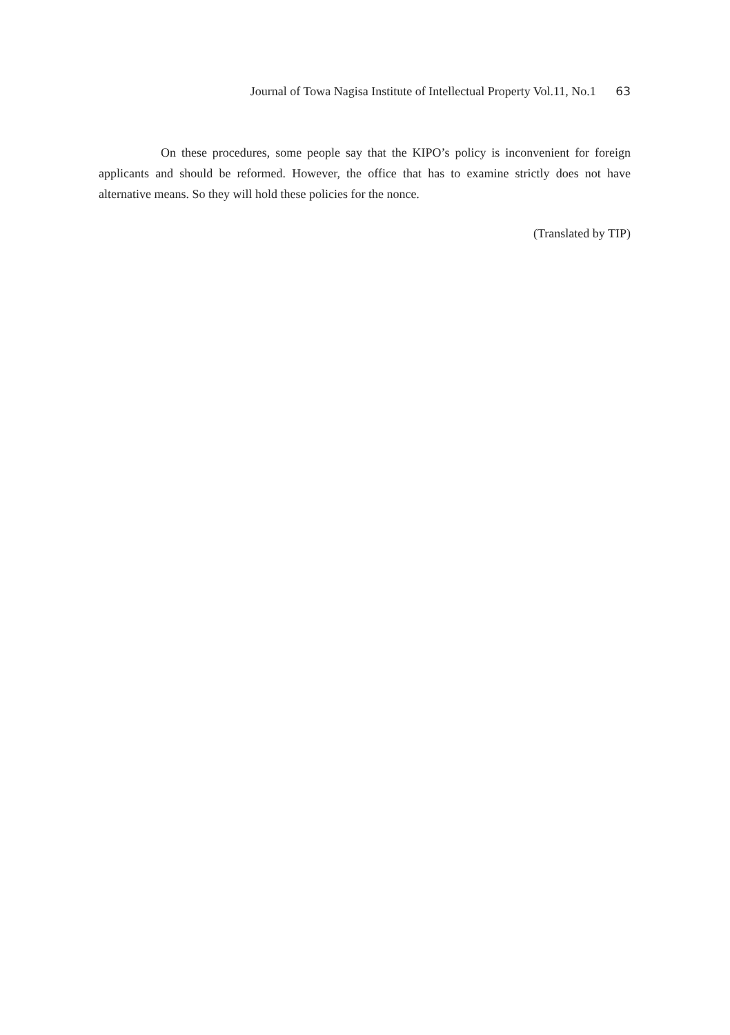Journal of Towa Nagisa Institute of Intellectual Property Vol.11, No.1 63
On these procedures, some people say that the KIPO’s policy is inconvenient for foreign applicants and should be reformed. However, the office that has to examine strictly does not have alternative means. So they will hold these policies for the nonce.
(Translated by TIP)